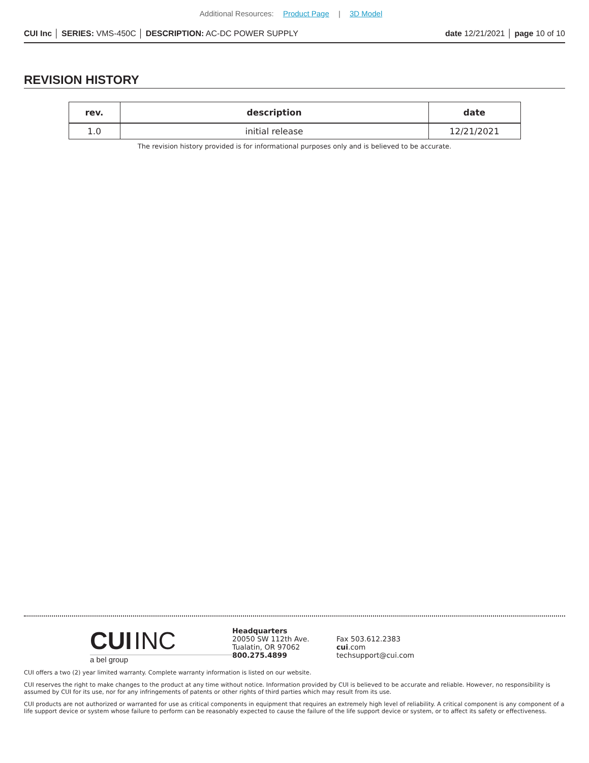Additional Resources: Product Page | 3D Model
CUI Inc │ SERIES: VMS-450C │ DESCRIPTION: AC-DC POWER SUPPLY
date 12/21/2021 │ page 10 of 10
REVISION HISTORY
| rev. | description | date |
| --- | --- | --- |
| 1.0 | initial release | 12/21/2021 |
The revision history provided is for informational purposes only and is believed to be accurate.
CUI INC
a bel group
Headquarters
20050 SW 112th Ave.
Tualatin, OR 97062
800.275.4899
Fax 503.612.2383
cui.com
techsupport@cui.com
CUI offers a two (2) year limited warranty. Complete warranty information is listed on our website.
CUI reserves the right to make changes to the product at any time without notice. Information provided by CUI is believed to be accurate and reliable. However, no responsibility is assumed by CUI for its use, nor for any infringements of patents or other rights of third parties which may result from its use.
CUI products are not authorized or warranted for use as critical components in equipment that requires an extremely high level of reliability. A critical component is any component of a life support device or system whose failure to perform can be reasonably expected to cause the failure of the life support device or system, or to affect its safety or effectiveness.